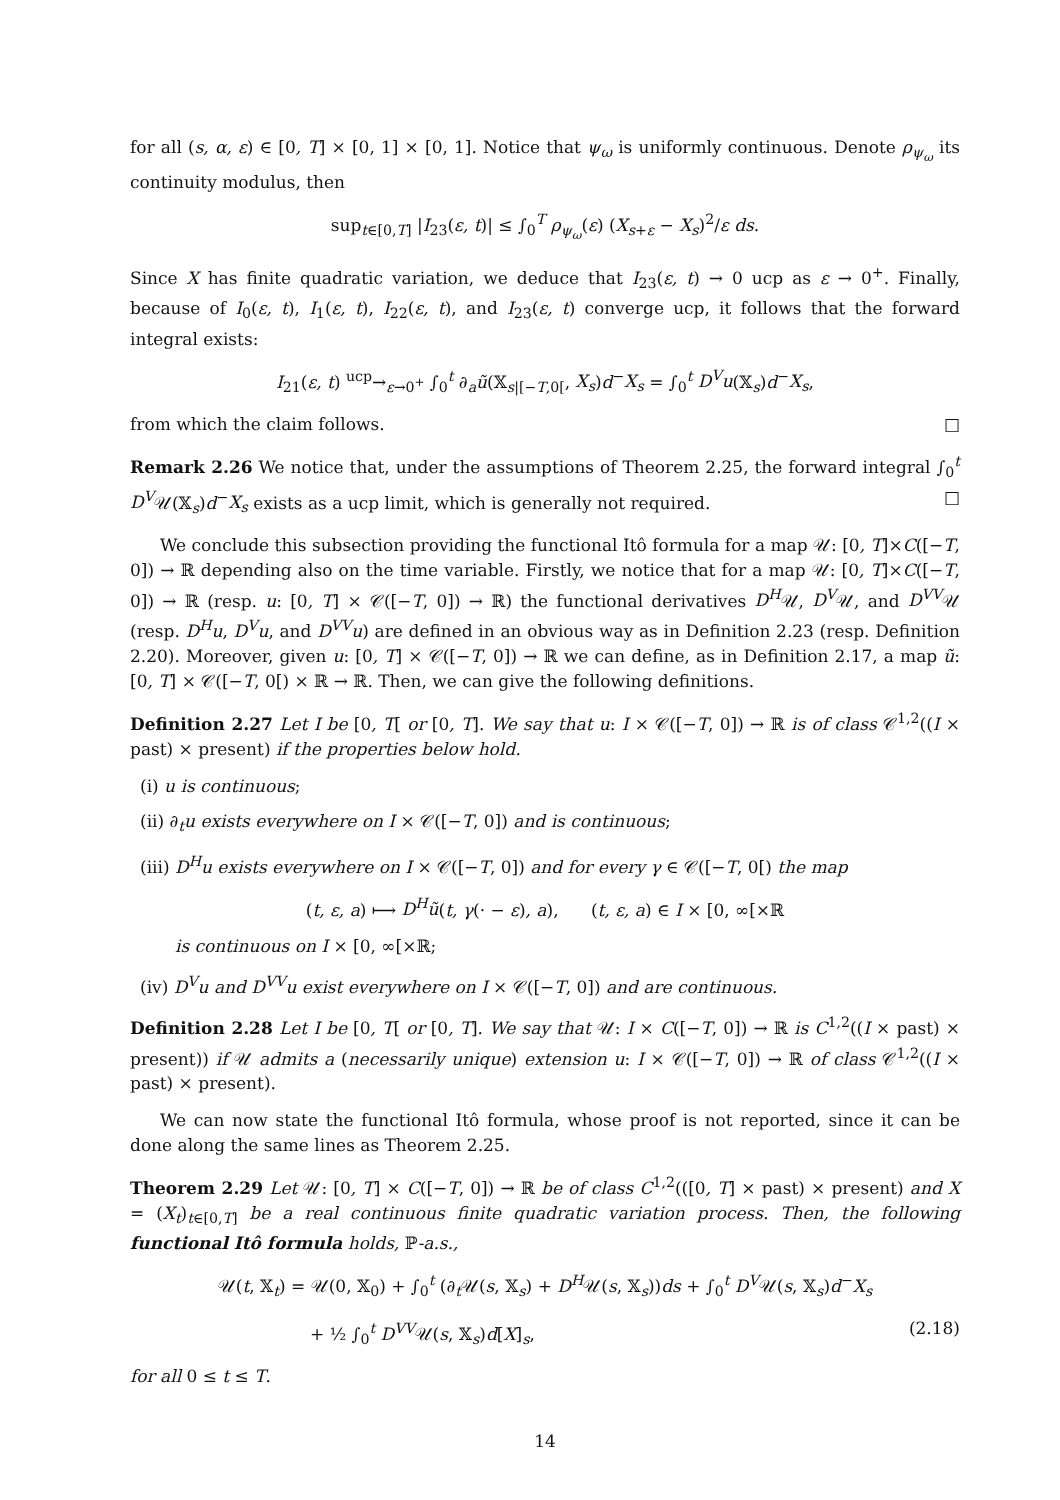for all (s, α, ε) ∈ [0, T] × [0, 1] × [0, 1]. Notice that ψ<sub>ω</sub> is uniformly continuous. Denote ρ<sub>ψ<sub>ω</sub></sub> its continuity modulus, then
sup<sub>t∈[0,T]</sub> |I<sub>23</sub>(ε, t)| ≤ ∫<sub>0</sub><sup>T</sup> ρ<sub>ψ<sub>ω</sub></sub>(ε) (X<sub>s+ε</sub> − X<sub>s</sub>)<sup>2</sup>/ε ds.
Since X has finite quadratic variation, we deduce that I<sub>23</sub>(ε, t) → 0 ucp as ε → 0<sup>+</sup>. Finally, because of I<sub>0</sub>(ε, t), I<sub>1</sub>(ε, t), I<sub>22</sub>(ε, t), and I<sub>23</sub>(ε, t) converge ucp, it follows that the forward integral exists:
I<sub>21</sub>(ε, t) <sup>ucp</sup>→<sub>ε→0<sup>+</sup></sub> ∫<sub>0</sub><sup>t</sup> ∂<sub>a</sub>ũ(𝕏<sub>s|[−T,0[</sub>, X<sub>s</sub>)d<sup>−</sup>X<sub>s</sub> = ∫<sub>0</sub><sup>t</sup> D<sup>V</sup>u(𝕏<sub>s</sub>)d<sup>−</sup>X<sub>s</sub>,
from which the claim follows. □
Remark 2.26 We notice that, under the assumptions of Theorem 2.25, the forward integral ∫<sub>0</sub><sup>t</sup> D<sup>V</sup>𝒰(𝕏<sub>s</sub>)d<sup>−</sup>X<sub>s</sub> exists as a ucp limit, which is generally not required. □
We conclude this subsection providing the functional Itô formula for a map 𝒰: [0, T]×C([−T, 0]) → ℝ depending also on the time variable. Firstly, we notice that for a map 𝒰: [0, T]×C([−T, 0]) → ℝ (resp. u: [0, T] × 𝒞([−T, 0]) → ℝ) the functional derivatives D<sup>H</sup>𝒰, D<sup>V</sup>𝒰, and D<sup>VV</sup>𝒰 (resp. D<sup>H</sup>u, D<sup>V</sup>u, and D<sup>VV</sup>u) are defined in an obvious way as in Definition 2.23 (resp. Definition 2.20). Moreover, given u: [0, T] × 𝒞([−T, 0]) → ℝ we can define, as in Definition 2.17, a map ũ: [0, T] × 𝒞([−T, 0[) × ℝ → ℝ. Then, we can give the following definitions.
Definition 2.27 Let I be [0, T[ or [0, T]. We say that u: I × 𝒞([−T, 0]) → ℝ is of class 𝒞<sup>1,2</sup>((I × past) × present) if the properties below hold.
(i) u is continuous;
(ii) ∂<sub>t</sub>u exists everywhere on I × 𝒞([−T, 0]) and is continuous;
(iii) D<sup>H</sup>u exists everywhere on I × 𝒞([−T, 0]) and for every γ ∈ 𝒞([−T, 0[) the map
(t, ε, a) ⟼ D<sup>H</sup>ũ(t, γ(· − ε), a), (t, ε, a) ∈ I × [0, ∞[×ℝ
is continuous on I × [0, ∞[×ℝ;
(iv) D<sup>V</sup>u and D<sup>VV</sup>u exist everywhere on I × 𝒞([−T, 0]) and are continuous.
Definition 2.28 Let I be [0, T[ or [0, T]. We say that 𝒰: I × C([−T, 0]) → ℝ is C<sup>1,2</sup>((I × past) × present)) if 𝒰 admits a (necessarily unique) extension u: I × 𝒞([−T, 0]) → ℝ of class 𝒞<sup>1,2</sup>((I × past) × present).
We can now state the functional Itô formula, whose proof is not reported, since it can be done along the same lines as Theorem 2.25.
Theorem 2.29 Let 𝒰: [0, T] × C([−T, 0]) → ℝ be of class C<sup>1,2</sup>(([0, T] × past) × present) and X = (X<sub>t</sub>)<sub>t∈[0,T]</sub> be a real continuous finite quadratic variation process. Then, the following functional Itô formula holds, ℙ-a.s.,
𝒰(t, 𝕏<sub>t</sub>) = 𝒰(0, 𝕏<sub>0</sub>) + ∫<sub>0</sub><sup>t</sup> (∂<sub>t</sub>𝒰(s, 𝕏<sub>s</sub>) + D<sup>H</sup>𝒰(s, 𝕏<sub>s</sub>))ds + ∫<sub>0</sub><sup>t</sup> D<sup>V</sup>𝒰(s, 𝕏<sub>s</sub>)d<sup>−</sup>X<sub>s</sub>
+ ½ ∫<sub>0</sub><sup>t</sup> D<sup>VV</sup>𝒰(s, 𝕏<sub>s</sub>)d[X]<sub>s</sub>, (2.18)
for all 0 ≤ t ≤ T.
14